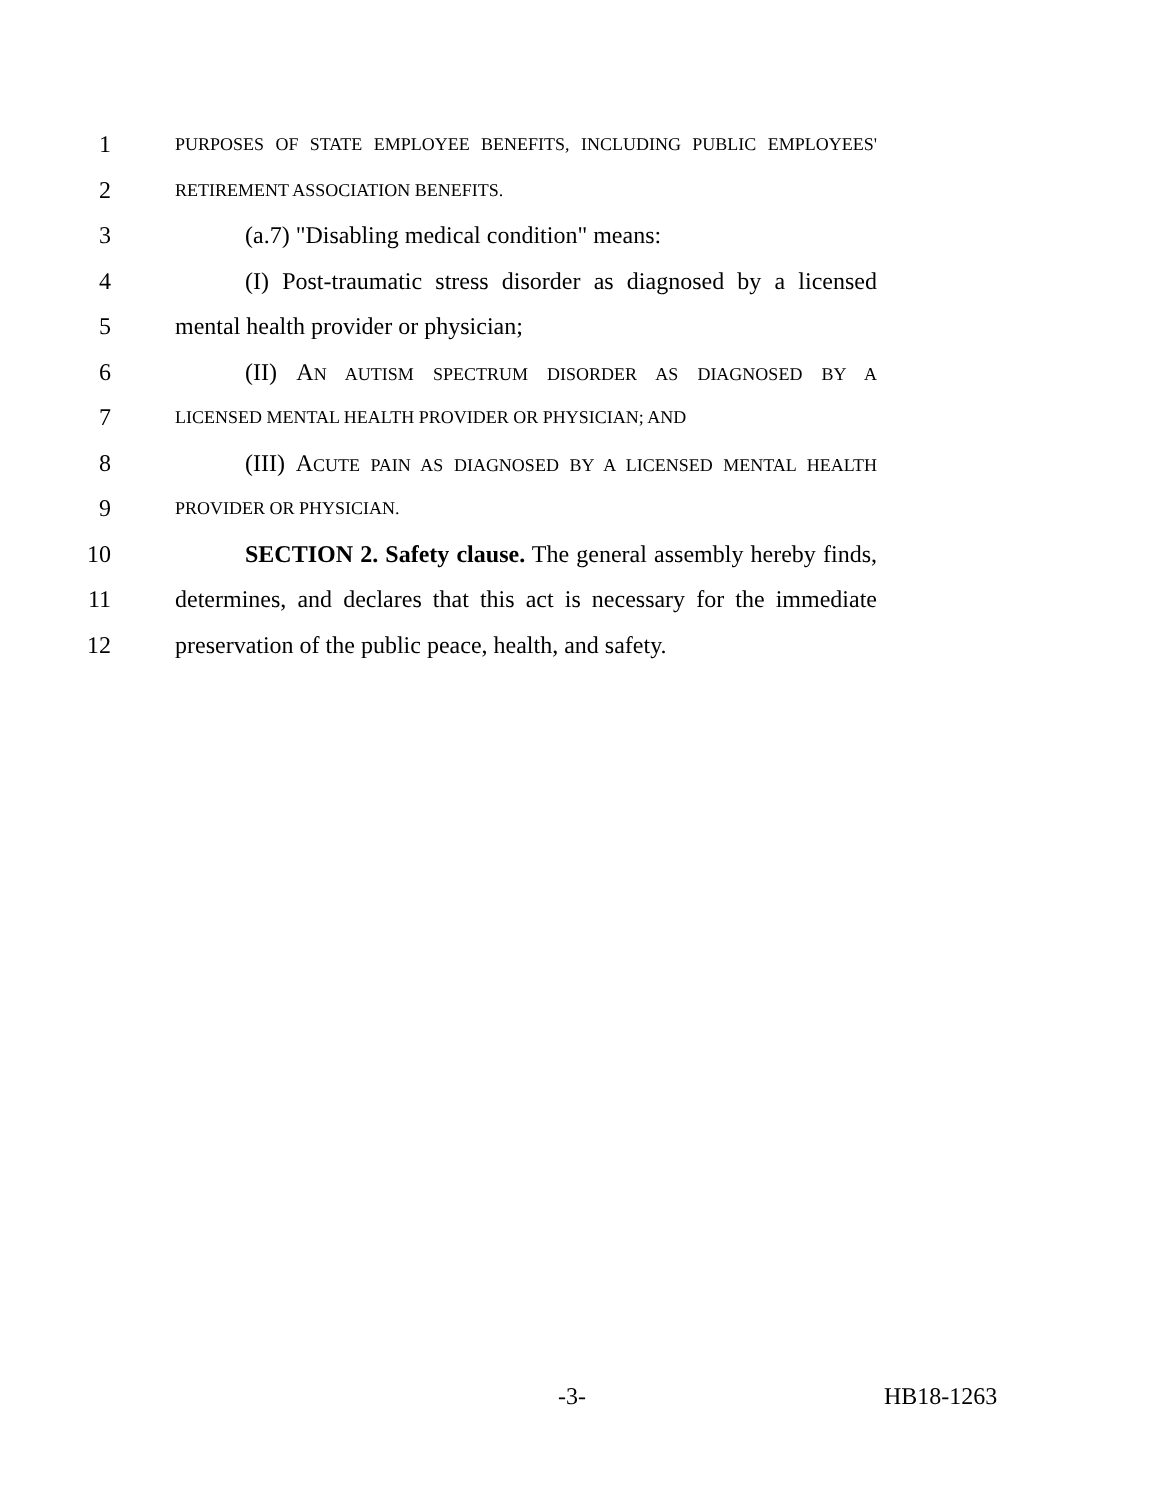1 PURPOSES OF STATE EMPLOYEE BENEFITS, INCLUDING PUBLIC EMPLOYEES'
2 RETIREMENT ASSOCIATION BENEFITS.
3 (a.7) "Disabling medical condition" means:
4 (I) Post-traumatic stress disorder as diagnosed by a licensed
5 mental health provider or physician;
6 (II) AN AUTISM SPECTRUM DISORDER AS DIAGNOSED BY A
7 LICENSED MENTAL HEALTH PROVIDER OR PHYSICIAN; AND
8 (III) ACUTE PAIN AS DIAGNOSED BY A LICENSED MENTAL HEALTH
9 PROVIDER OR PHYSICIAN.
10 SECTION 2. Safety clause. The general assembly hereby finds,
11 determines, and declares that this act is necessary for the immediate
12 preservation of the public peace, health, and safety.
-3- HB18-1263